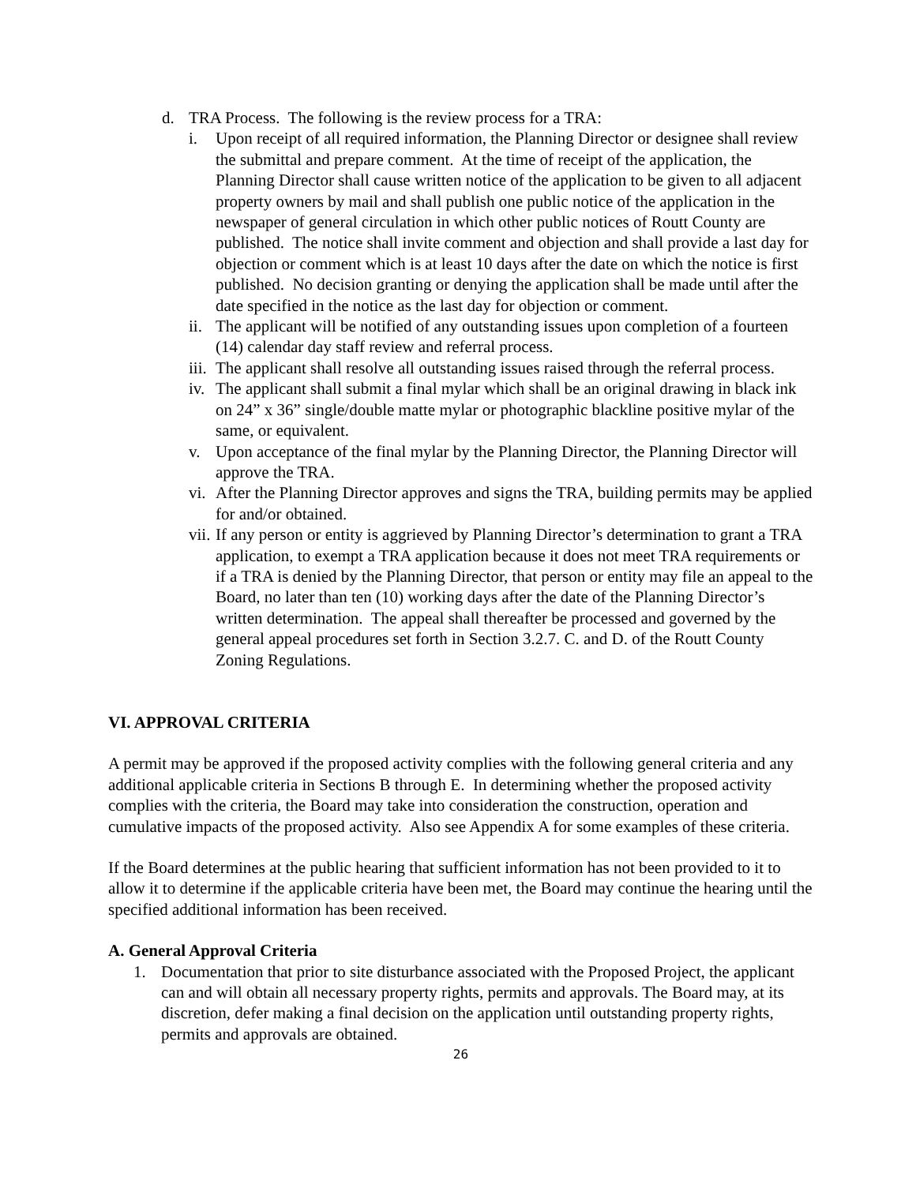d. TRA Process. The following is the review process for a TRA:
i. Upon receipt of all required information, the Planning Director or designee shall review the submittal and prepare comment. At the time of receipt of the application, the Planning Director shall cause written notice of the application to be given to all adjacent property owners by mail and shall publish one public notice of the application in the newspaper of general circulation in which other public notices of Routt County are published. The notice shall invite comment and objection and shall provide a last day for objection or comment which is at least 10 days after the date on which the notice is first published. No decision granting or denying the application shall be made until after the date specified in the notice as the last day for objection or comment.
ii. The applicant will be notified of any outstanding issues upon completion of a fourteen (14) calendar day staff review and referral process.
iii. The applicant shall resolve all outstanding issues raised through the referral process.
iv. The applicant shall submit a final mylar which shall be an original drawing in black ink on 24” x 36” single/double matte mylar or photographic blackline positive mylar of the same, or equivalent.
v. Upon acceptance of the final mylar by the Planning Director, the Planning Director will approve the TRA.
vi. After the Planning Director approves and signs the TRA, building permits may be applied for and/or obtained.
vii. If any person or entity is aggrieved by Planning Director’s determination to grant a TRA application, to exempt a TRA application because it does not meet TRA requirements or if a TRA is denied by the Planning Director, that person or entity may file an appeal to the Board, no later than ten (10) working days after the date of the Planning Director’s written determination. The appeal shall thereafter be processed and governed by the general appeal procedures set forth in Section 3.2.7. C. and D. of the Routt County Zoning Regulations.
VI. APPROVAL CRITERIA
A permit may be approved if the proposed activity complies with the following general criteria and any additional applicable criteria in Sections B through E. In determining whether the proposed activity complies with the criteria, the Board may take into consideration the construction, operation and cumulative impacts of the proposed activity. Also see Appendix A for some examples of these criteria.
If the Board determines at the public hearing that sufficient information has not been provided to it to allow it to determine if the applicable criteria have been met, the Board may continue the hearing until the specified additional information has been received.
A. General Approval Criteria
1. Documentation that prior to site disturbance associated with the Proposed Project, the applicant can and will obtain all necessary property rights, permits and approvals. The Board may, at its discretion, defer making a final decision on the application until outstanding property rights, permits and approvals are obtained.
26